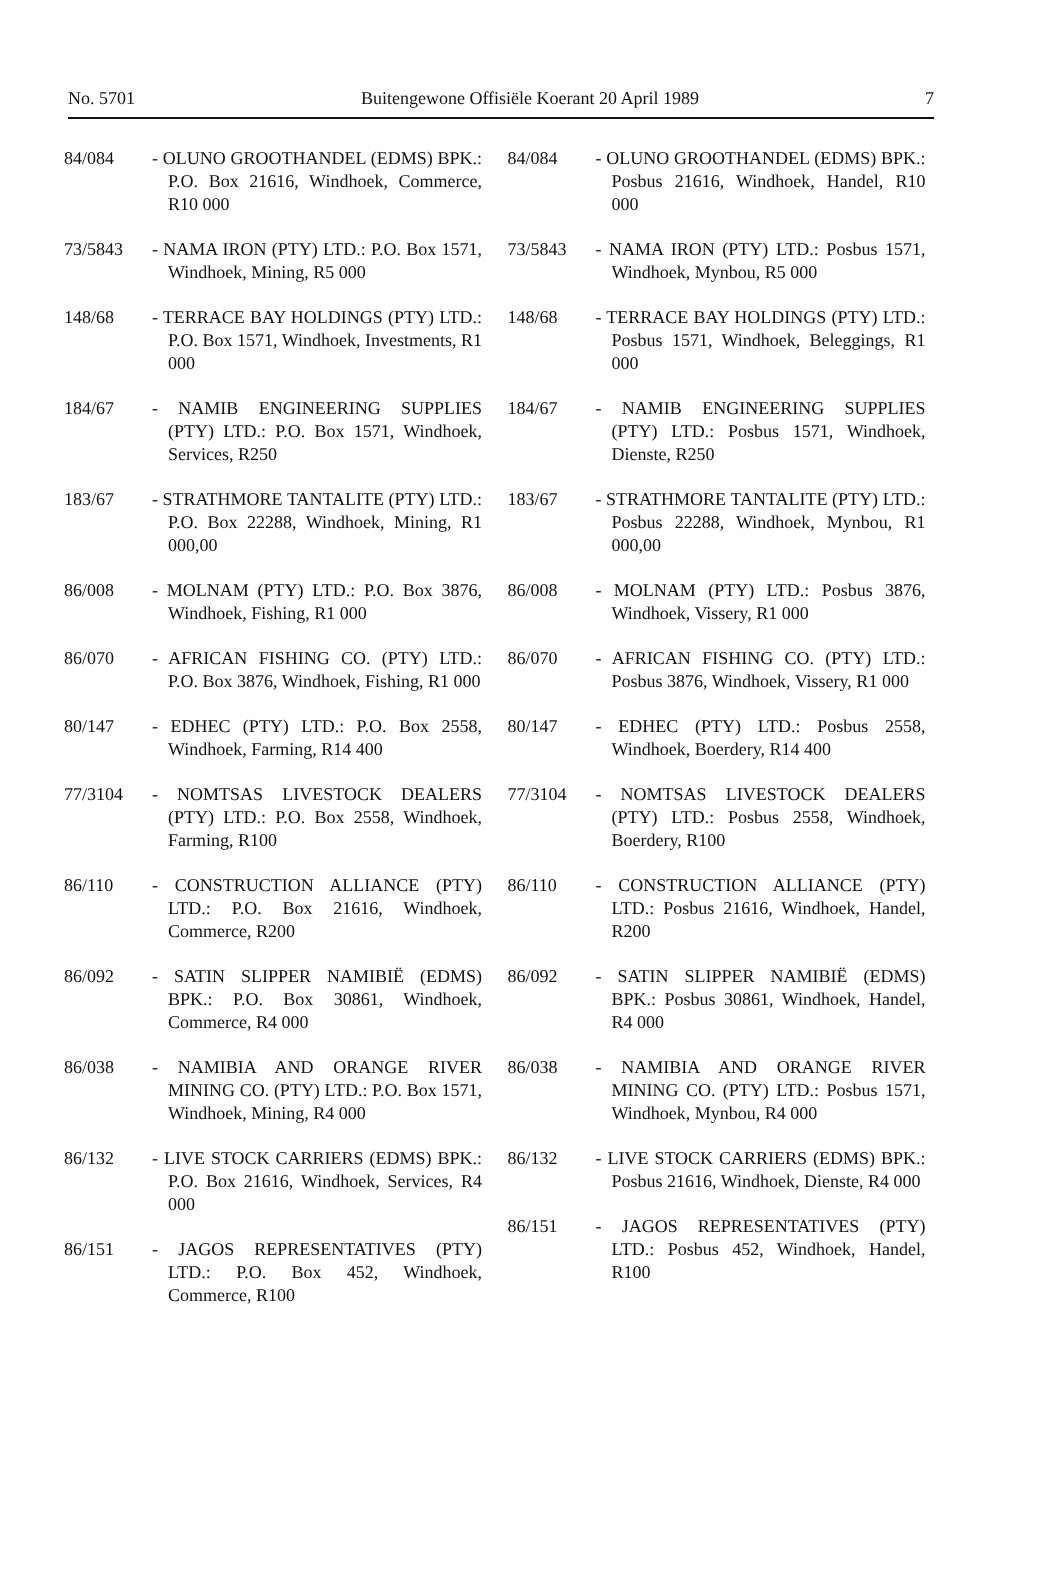No. 5701 Buitengewone Offisiële Koerant 20 April 1989 7
84/084 - OLUNO GROOTHANDEL (EDMS) BPK.: P.O. Box 21616, Windhoek, Commerce, R10 000
73/5843 - NAMA IRON (PTY) LTD.: P.O. Box 1571, Windhoek, Mining, R5 000
148/68 - TERRACE BAY HOLDINGS (PTY) LTD.: P.O. Box 1571, Windhoek, Investments, R1 000
184/67 - NAMIB ENGINEERING SUPPLIES (PTY) LTD.: P.O. Box 1571, Windhoek, Services, R250
183/67 - STRATHMORE TANTALITE (PTY) LTD.: P.O. Box 22288, Windhoek, Mining, R1 000,00
86/008 - MOLNAM (PTY) LTD.: P.O. Box 3876, Windhoek, Fishing, R1 000
86/070 - AFRICAN FISHING CO. (PTY) LTD.: P.O. Box 3876, Windhoek, Fishing, R1 000
80/147 - EDHEC (PTY) LTD.: P.O. Box 2558, Windhoek, Farming, R14 400
77/3104 - NOMTSAS LIVESTOCK DEALERS (PTY) LTD.: P.O. Box 2558, Windhoek, Farming, R100
86/110 - CONSTRUCTION ALLIANCE (PTY) LTD.: P.O. Box 21616, Windhoek, Commerce, R200
86/092 - SATIN SLIPPER NAMIBIË (EDMS) BPK.: P.O. Box 30861, Windhoek, Commerce, R4 000
86/038 - NAMIBIA AND ORANGE RIVER MINING CO. (PTY) LTD.: P.O. Box 1571, Windhoek, Mining, R4 000
86/132 - LIVE STOCK CARRIERS (EDMS) BPK.: P.O. Box 21616, Windhoek, Services, R4 000
86/151 - JAGOS REPRESENTATIVES (PTY) LTD.: P.O. Box 452, Windhoek, Commerce, R100
84/084 - OLUNO GROOTHANDEL (EDMS) BPK.: Posbus 21616, Windhoek, Handel, R10 000
73/5843 - NAMA IRON (PTY) LTD.: Posbus 1571, Windhoek, Mynbou, R5 000
148/68 - TERRACE BAY HOLDINGS (PTY) LTD.: Posbus 1571, Windhoek, Beleggings, R1 000
184/67 - NAMIB ENGINEERING SUPPLIES (PTY) LTD.: Posbus 1571, Windhoek, Dienste, R250
183/67 - STRATHMORE TANTALITE (PTY) LTD.: Posbus 22288, Windhoek, Mynbou, R1 000,00
86/008 - MOLNAM (PTY) LTD.: Posbus 3876, Windhoek, Vissery, R1 000
86/070 - AFRICAN FISHING CO. (PTY) LTD.: Posbus 3876, Windhoek, Vissery, R1 000
80/147 - EDHEC (PTY) LTD.: Posbus 2558, Windhoek, Boerdery, R14 400
77/3104 - NOMTSAS LIVESTOCK DEALERS (PTY) LTD.: Posbus 2558, Windhoek, Boerdery, R100
86/110 - CONSTRUCTION ALLIANCE (PTY) LTD.: Posbus 21616, Windhoek, Handel, R200
86/092 - SATIN SLIPPER NAMIBIË (EDMS) BPK.: Posbus 30861, Windhoek, Handel, R4 000
86/038 - NAMIBIA AND ORANGE RIVER MINING CO. (PTY) LTD.: Posbus 1571, Windhoek, Mynbou, R4 000
86/132 - LIVE STOCK CARRIERS (EDMS) BPK.: Posbus 21616, Windhoek, Dienste, R4 000
86/151 - JAGOS REPRESENTATIVES (PTY) LTD.: Posbus 452, Windhoek, Handel, R100